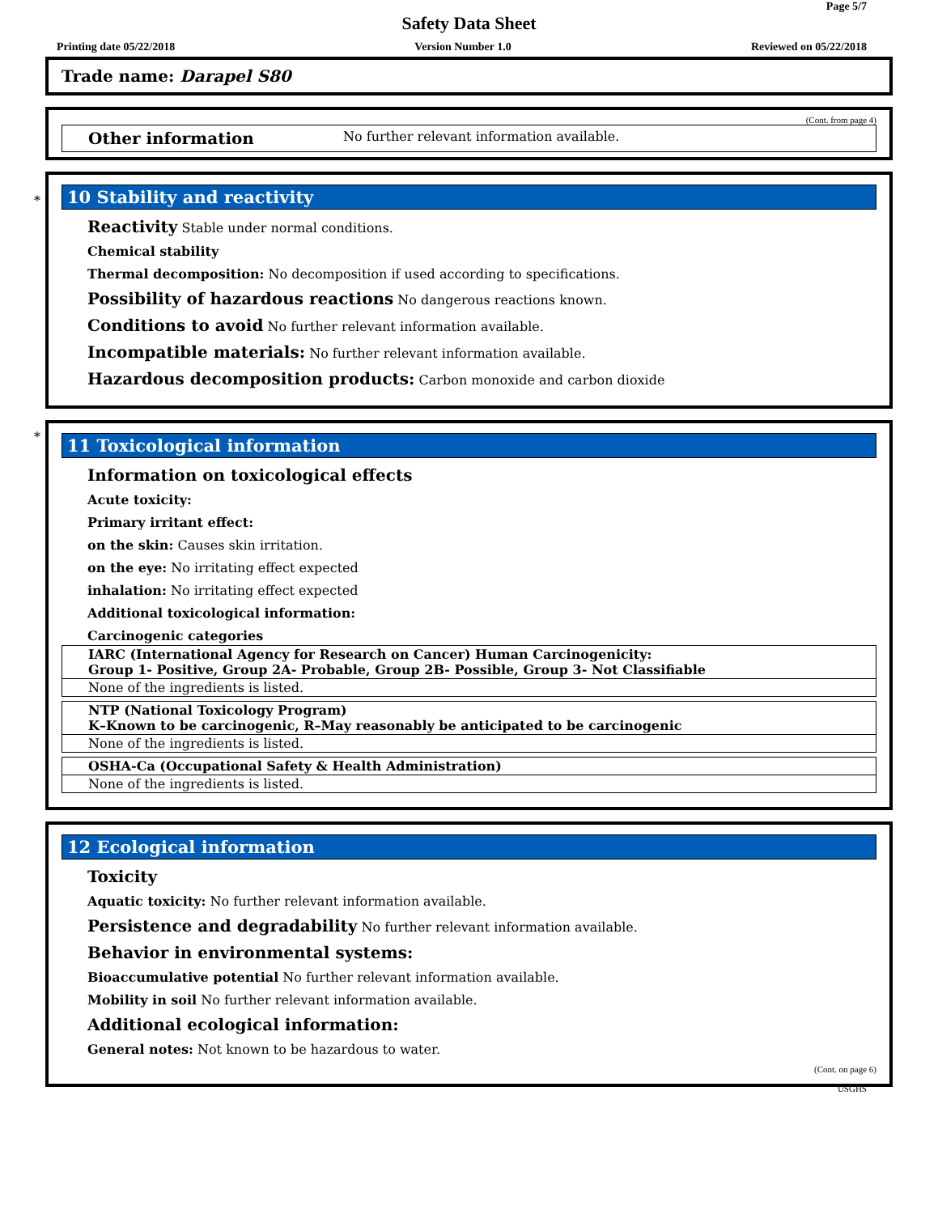Page 5/7
Safety Data Sheet
Printing date 05/22/2018 Version Number 1.0 Reviewed on 05/22/2018
Trade name: Darapel S80
(Cont. from page 4)
Other information No further relevant information available.
*
10 Stability and reactivity
Reactivity Stable under normal conditions.
Chemical stability
Thermal decomposition: No decomposition if used according to specifications.
Possibility of hazardous reactions No dangerous reactions known.
Conditions to avoid No further relevant information available.
Incompatible materials: No further relevant information available.
Hazardous decomposition products: Carbon monoxide and carbon dioxide
*
11 Toxicological information
Information on toxicological effects
Acute toxicity:
Primary irritant effect:
on the skin: Causes skin irritation.
on the eye: No irritating effect expected
inhalation: No irritating effect expected
Additional toxicological information:
Carcinogenic categories
| IARC (International Agency for Research on Cancer) Human Carcinogenicity: Group 1- Positive, Group 2A- Probable, Group 2B- Possible, Group 3- Not Classifiable |
| None of the ingredients is listed. |
| NTP (National Toxicology Program) K–Known to be carcinogenic, R–May reasonably be anticipated to be carcinogenic |
| None of the ingredients is listed. |
| OSHA-Ca (Occupational Safety & Health Administration) |
| None of the ingredients is listed. |
12 Ecological information
Toxicity
Aquatic toxicity: No further relevant information available.
Persistence and degradability No further relevant information available.
Behavior in environmental systems:
Bioaccumulative potential No further relevant information available.
Mobility in soil No further relevant information available.
Additional ecological information:
General notes: Not known to be hazardous to water.
(Cont. on page 6)
USGHS